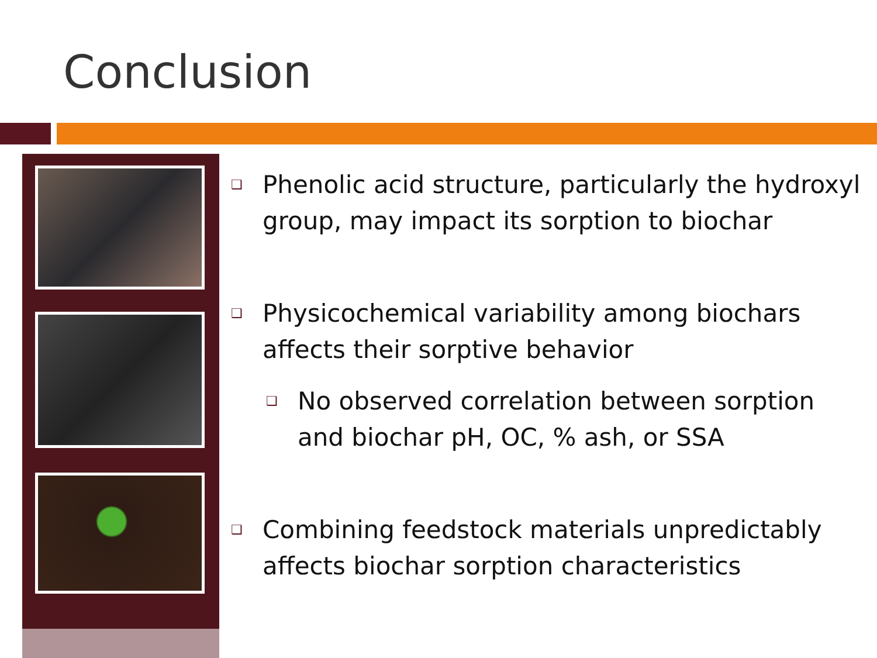Conclusion
❑ Phenolic acid structure, particularly the hydroxyl group, may impact its sorption to biochar
❑ Physicochemical variability among biochars affects their sorptive behavior
❑ No observed correlation between sorption and biochar pH, OC, % ash, or SSA
❑ Combining feedstock materials unpredictably affects biochar sorption characteristics